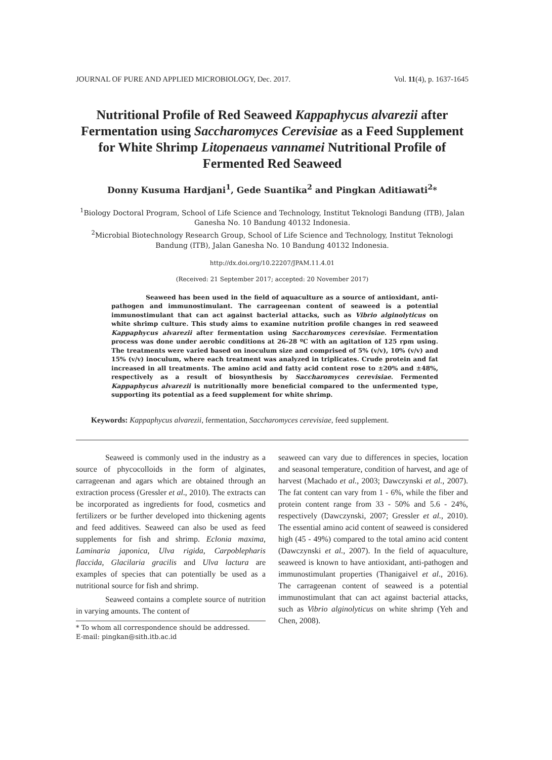JOURNAL OF PURE AND APPLIED MICROBIOLOGY, Dec. 2017. Vol. 11(4), p. 1637-1645
Nutritional Profile of Red Seaweed Kappaphycus alvarezii after Fermentation using Saccharomyces Cerevisiae as a Feed Supplement for White Shrimp Litopenaeus vannamei Nutritional Profile of Fermented Red Seaweed
Donny Kusuma Hardjani<sup>1</sup>, Gede Suantika<sup>2</sup> and Pingkan Aditiawati<sup>2</sup>*
<sup>1</sup> Biology Doctoral Program, School of Life Science and Technology, Institut Teknologi Bandung (ITB), Jalan Ganesha No. 10 Bandung 40132 Indonesia.
<sup>2</sup> Microbial Biotechnology Research Group, School of Life Science and Technology, Institut Teknologi Bandung (ITB), Jalan Ganesha No. 10 Bandung 40132 Indonesia.
http://dx.doi.org/10.22207/JPAM.11.4.01
(Received: 21 September 2017; accepted: 20 November 2017)
Seaweed has been used in the field of aquaculture as a source of antioxidant, anti-pathogen and immunostimulant. The carrageenan content of seaweed is a potential immunostimulant that can act against bacterial attacks, such as Vibrio alginolyticus on white shrimp culture. This study aims to examine nutrition profile changes in red seaweed Kappaphycus alvarezii after fermentation using Saccharomyces cerevisiae. Fermentation process was done under aerobic conditions at 26-28 ºC with an agitation of 125 rpm using. The treatments were varied based on inoculum size and comprised of 5% (v/v), 10% (v/v) and 15% (v/v) inoculum, where each treatment was analyzed in triplicates. Crude protein and fat increased in all treatments. The amino acid and fatty acid content rose to ±20% and ±48%, respectively as a result of biosynthesis by Saccharomyces cerevisiae. Fermented Kappaphycus alvarezii is nutritionally more beneficial compared to the unfermented type, supporting its potential as a feed supplement for white shrimp.
Keywords: Kappaphycus alvarezii, fermentation, Saccharomyces cerevisiae, feed supplement.
Seaweed is commonly used in the industry as a source of phycocolloids in the form of alginates, carrageenan and agars which are obtained through an extraction process (Gressler et al., 2010). The extracts can be incorporated as ingredients for food, cosmetics and fertilizers or be further developed into thickening agents and feed additives. Seaweed can also be used as feed supplements for fish and shrimp. Eclonia maxima, Laminaria japonica, Ulva rigida, Carpoblepharis flaccida, Glacilaria gracilis and Ulva lactura are examples of species that can potentially be used as a nutritional source for fish and shrimp.
Seaweed contains a complete source of nutrition in varying amounts. The content of
* To whom all correspondence should be addressed.
E-mail: pingkan@sith.itb.ac.id
seaweed can vary due to differences in species, location and seasonal temperature, condition of harvest, and age of harvest (Machado et al., 2003; Dawczynski et al., 2007). The fat content can vary from 1 - 6%, while the fiber and protein content range from 33 - 50% and 5.6 - 24%, respectively (Dawczynski, 2007; Gressler et al., 2010). The essential amino acid content of seaweed is considered high (45 - 49%) compared to the total amino acid content (Dawczynski et al., 2007). In the field of aquaculture, seaweed is known to have antioxidant, anti-pathogen and immunostimulant properties (Thanigaivel et al., 2016). The carrageenan content of seaweed is a potential immunostimulant that can act against bacterial attacks, such as Vibrio alginolyticus on white shrimp (Yeh and Chen, 2008).